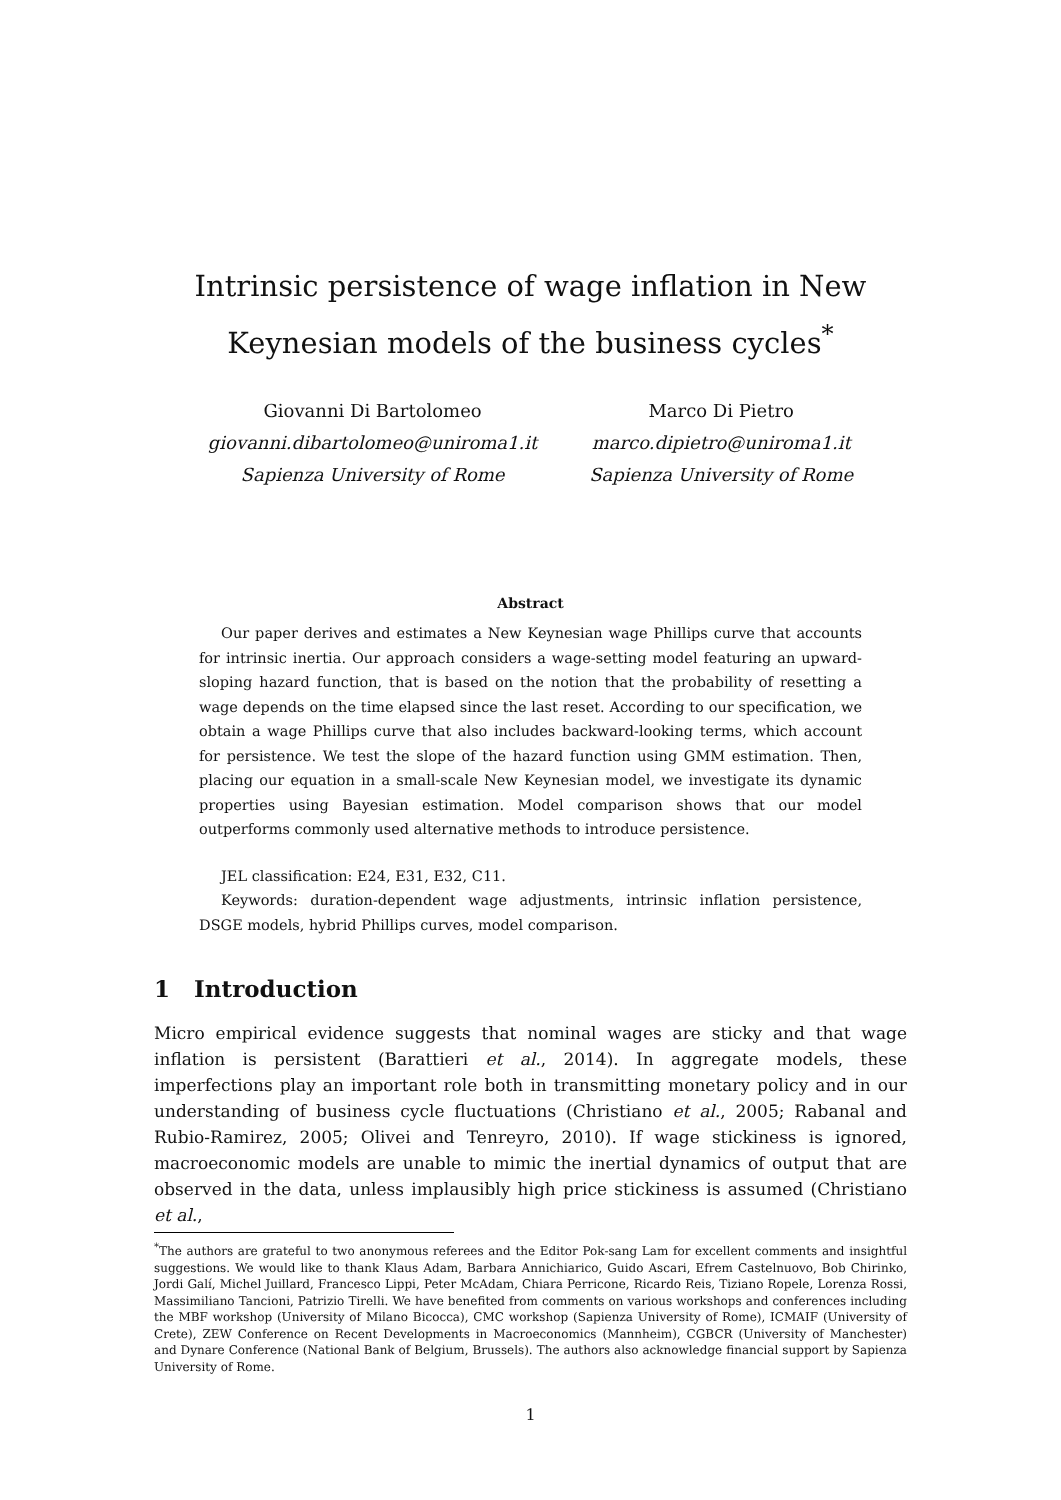Intrinsic persistence of wage inflation in New Keynesian models of the business cycles<sup>*</sup>
Giovanni Di Bartolomeo
giovanni.dibartolomeo@uniroma1.it
Sapienza University of Rome
Marco Di Pietro
marco.dipietro@uniroma1.it
Sapienza University of Rome
Abstract
Our paper derives and estimates a New Keynesian wage Phillips curve that accounts for intrinsic inertia. Our approach considers a wage-setting model featuring an upward-sloping hazard function, that is based on the notion that the probability of resetting a wage depends on the time elapsed since the last reset. According to our specification, we obtain a wage Phillips curve that also includes backward-looking terms, which account for persistence. We test the slope of the hazard function using GMM estimation. Then, placing our equation in a small-scale New Keynesian model, we investigate its dynamic properties using Bayesian estimation. Model comparison shows that our model outperforms commonly used alternative methods to introduce persistence.
JEL classification: E24, E31, E32, C11.
Keywords: duration-dependent wage adjustments, intrinsic inflation persistence, DSGE models, hybrid Phillips curves, model comparison.
1 Introduction
Micro empirical evidence suggests that nominal wages are sticky and that wage inflation is persistent (Barattieri et al., 2014). In aggregate models, these imperfections play an important role both in transmitting monetary policy and in our understanding of business cycle fluctuations (Christiano et al., 2005; Rabanal and Rubio-Ramirez, 2005; Olivei and Tenreyro, 2010). If wage stickiness is ignored, macroeconomic models are unable to mimic the inertial dynamics of output that are observed in the data, unless implausibly high price stickiness is assumed (Christiano et al.,
<sup>*</sup> The authors are grateful to two anonymous referees and the Editor Pok-sang Lam for excellent comments and insightful suggestions. We would like to thank Klaus Adam, Barbara Annichiarico, Guido Ascari, Efrem Castelnuovo, Bob Chirinko, Jordi Galí, Michel Juillard, Francesco Lippi, Peter McAdam, Chiara Perricone, Ricardo Reis, Tiziano Ropele, Lorenza Rossi, Massimiliano Tancioni, Patrizio Tirelli. We have benefited from comments on various workshops and conferences including the MBF workshop (University of Milano Bicocca), CMC workshop (Sapienza University of Rome), ICMAIF (University of Crete), ZEW Conference on Recent Developments in Macroeconomics (Mannheim), CGBCR (University of Manchester) and Dynare Conference (National Bank of Belgium, Brussels). The authors also acknowledge financial support by Sapienza University of Rome.
1